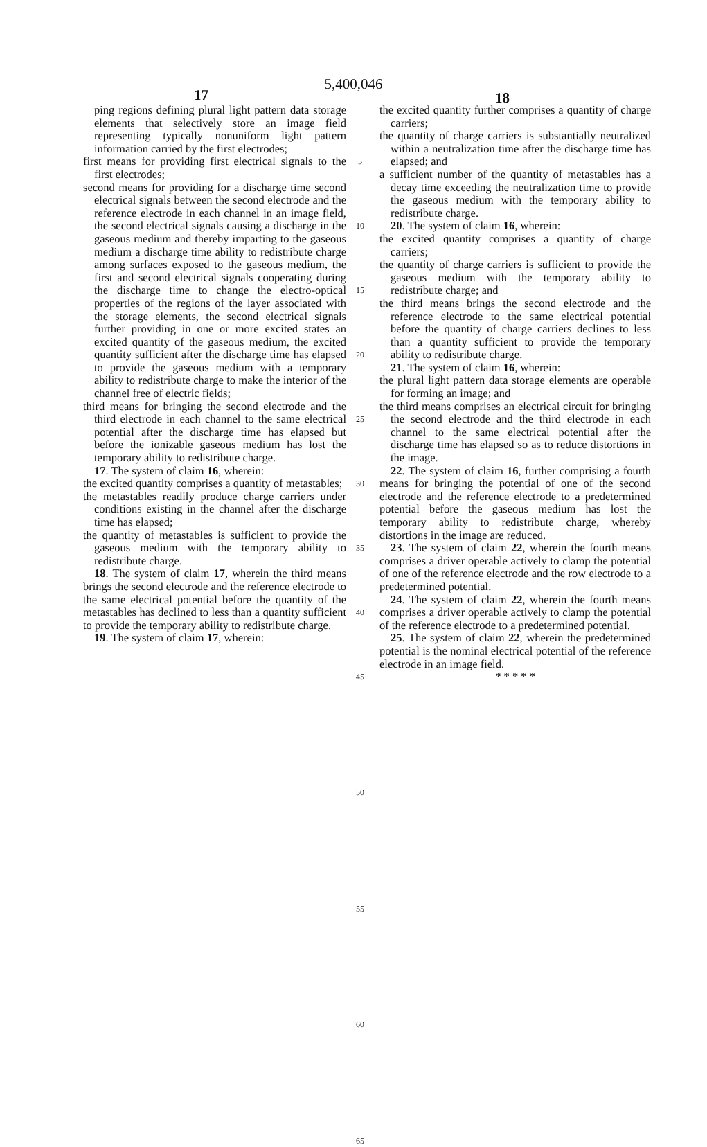5,400,046
17 18
ping regions defining plural light pattern data storage elements that selectively store an image field representing typically nonuniform light pattern information carried by the first electrodes;
first means for providing first electrical signals to the first electrodes;
second means for providing for a discharge time second electrical signals between the second electrode and the reference electrode in each channel in an image field, the second electrical signals causing a discharge in the gaseous medium and thereby imparting to the gaseous medium a discharge time ability to redistribute charge among surfaces exposed to the gaseous medium, the first and second electrical signals cooperating during the discharge time to change the electro-optical properties of the regions of the layer associated with the storage elements, the second electrical signals further providing in one or more excited states an excited quantity of the gaseous medium, the excited quantity sufficient after the discharge time has elapsed to provide the gaseous medium with a temporary ability to redistribute charge to make the interior of the channel free of electric fields;
third means for bringing the second electrode and the third electrode in each channel to the same electrical potential after the discharge time has elapsed but before the ionizable gaseous medium has lost the temporary ability to redistribute charge.
17. The system of claim 16, wherein:
the excited quantity comprises a quantity of metastables;
the metastables readily produce charge carriers under conditions existing in the channel after the discharge time has elapsed;
the quantity of metastables is sufficient to provide the gaseous medium with the temporary ability to redistribute charge.
18. The system of claim 17, wherein the third means brings the second electrode and the reference electrode to the same electrical potential before the quantity of the metastables has declined to less than a quantity sufficient to provide the temporary ability to redistribute charge.
19. The system of claim 17, wherein:
5
10
15
20
25
30
35
40
45
50
55
60
65
the excited quantity further comprises a quantity of charge carriers;
the quantity of charge carriers is substantially neutralized within a neutralization time after the discharge time has elapsed; and
a sufficient number of the quantity of metastables has a decay time exceeding the neutralization time to provide the gaseous medium with the temporary ability to redistribute charge.
20. The system of claim 16, wherein:
the excited quantity comprises a quantity of charge carriers;
the quantity of charge carriers is sufficient to provide the gaseous medium with the temporary ability to redistribute charge; and
the third means brings the second electrode and the reference electrode to the same electrical potential before the quantity of charge carriers declines to less than a quantity sufficient to provide the temporary ability to redistribute charge.
21. The system of claim 16, wherein:
the plural light pattern data storage elements are operable for forming an image; and
the third means comprises an electrical circuit for bringing the second electrode and the third electrode in each channel to the same electrical potential after the discharge time has elapsed so as to reduce distortions in the image.
22. The system of claim 16, further comprising a fourth means for bringing the potential of one of the second electrode and the reference electrode to a predetermined potential before the gaseous medium has lost the temporary ability to redistribute charge, whereby distortions in the image are reduced.
23. The system of claim 22, wherein the fourth means comprises a driver operable actively to clamp the potential of one of the reference electrode and the row electrode to a predetermined potential.
24. The system of claim 22, wherein the fourth means comprises a driver operable actively to clamp the potential of the reference electrode to a predetermined potential.
25. The system of claim 22, wherein the predetermined potential is the nominal electrical potential of the reference electrode in an image field.
* * * * *